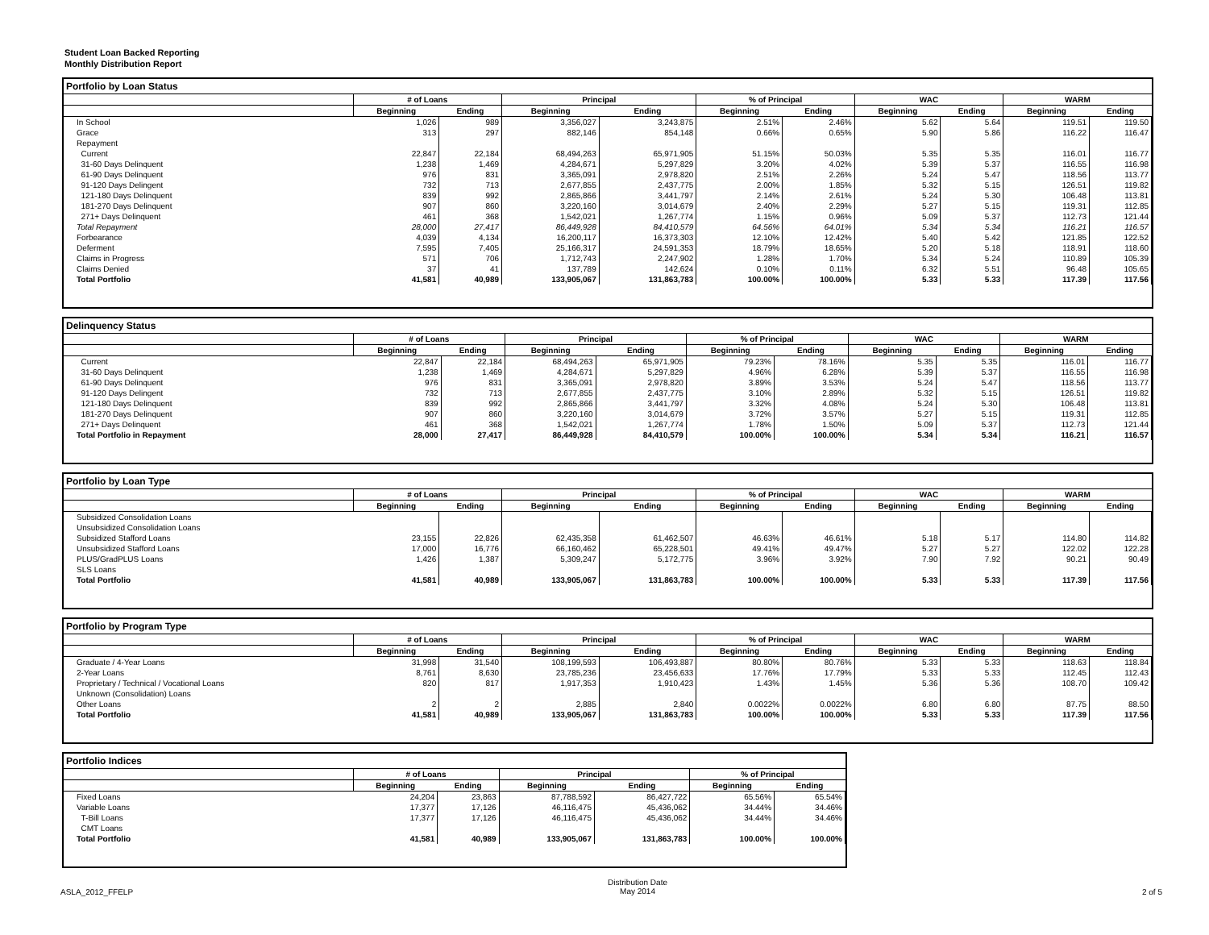Student Loan Backed Reporting
Monthly Distribution Report
Portfolio by Loan Status
| | # of Loans | | Principal | | % of Principal | | WAC | | WARM | |
| --- | --- | --- | --- | --- | --- | --- | --- | --- | --- | --- |
| | Beginning | Ending | Beginning | Ending | Beginning | Ending | Beginning | Ending | Beginning | Ending |
| In School | 1,026 | 989 | 3,356,027 | 3,243,875 | 2.51% | 2.46% | 5.62 | 5.64 | 119.51 | 119.50 |
| Grace | 313 | 297 | 882,146 | 854,148 | 0.66% | 0.65% | 5.90 | 5.86 | 116.22 | 116.47 |
| Repayment | | | | | | | | | | |
| Current | 22,847 | 22,184 | 68,494,263 | 65,971,905 | 51.15% | 50.03% | 5.35 | 5.35 | 116.01 | 116.77 |
| 31-60 Days Delinquent | 1,238 | 1,469 | 4,284,671 | 5,297,829 | 3.20% | 4.02% | 5.39 | 5.37 | 116.55 | 116.98 |
| 61-90 Days Delinquent | 976 | 831 | 3,365,091 | 2,978,820 | 2.51% | 2.26% | 5.24 | 5.47 | 118.56 | 113.77 |
| 91-120 Days Delingent | 732 | 713 | 2,677,855 | 2,437,775 | 2.00% | 1.85% | 5.32 | 5.15 | 126.51 | 119.82 |
| 121-180 Days Delinquent | 839 | 992 | 2,865,866 | 3,441,797 | 2.14% | 2.61% | 5.24 | 5.30 | 106.48 | 113.81 |
| 181-270 Days Delinquent | 907 | 860 | 3,220,160 | 3,014,679 | 2.40% | 2.29% | 5.27 | 5.15 | 119.31 | 112.85 |
| 271+ Days Delinquent | 461 | 368 | 1,542,021 | 1,267,774 | 1.15% | 0.96% | 5.09 | 5.37 | 112.73 | 121.44 |
| Total Repayment | 28,000 | 27,417 | 86,449,928 | 84,410,579 | 64.56% | 64.01% | 5.34 | 5.34 | 116.21 | 116.57 |
| Forbearance | 4,039 | 4,134 | 16,200,117 | 16,373,303 | 12.10% | 12.42% | 5.40 | 5.42 | 121.85 | 122.52 |
| Deferment | 7,595 | 7,405 | 25,166,317 | 24,591,353 | 18.79% | 18.65% | 5.20 | 5.18 | 118.91 | 118.60 |
| Claims in Progress | 571 | 706 | 1,712,743 | 2,247,902 | 1.28% | 1.70% | 5.34 | 5.24 | 110.89 | 105.39 |
| Claims Denied | 37 | 41 | 137,789 | 142,624 | 0.10% | 0.11% | 6.32 | 5.51 | 96.48 | 105.65 |
| Total Portfolio | 41,581 | 40,989 | 133,905,067 | 131,863,783 | 100.00% | 100.00% | 5.33 | 5.33 | 117.39 | 117.56 |
Delinquency Status
| | # of Loans | | Principal | | % of Principal | | WAC | | WARM | |
| --- | --- | --- | --- | --- | --- | --- | --- | --- | --- | --- |
| | Beginning | Ending | Beginning | Ending | Beginning | Ending | Beginning | Ending | Beginning | Ending |
| Current | 22,847 | 22,184 | 68,494,263 | 65,971,905 | 79.23% | 78.16% | 5.35 | 5.35 | 116.01 | 116.77 |
| 31-60 Days Delinquent | 1,238 | 1,469 | 4,284,671 | 5,297,829 | 4.96% | 6.28% | 5.39 | 5.37 | 116.55 | 116.98 |
| 61-90 Days Delinquent | 976 | 831 | 3,365,091 | 2,978,820 | 3.89% | 3.53% | 5.24 | 5.47 | 118.56 | 113.77 |
| 91-120 Days Delingent | 732 | 713 | 2,677,855 | 2,437,775 | 3.10% | 2.89% | 5.32 | 5.15 | 126.51 | 119.82 |
| 121-180 Days Delinquent | 839 | 992 | 2,865,866 | 3,441,797 | 3.32% | 4.08% | 5.24 | 5.30 | 106.48 | 113.81 |
| 181-270 Days Delinquent | 907 | 860 | 3,220,160 | 3,014,679 | 3.72% | 3.57% | 5.27 | 5.15 | 119.31 | 112.85 |
| 271+ Days Delinquent | 461 | 368 | 1,542,021 | 1,267,774 | 1.78% | 1.50% | 5.09 | 5.37 | 112.73 | 121.44 |
| Total Portfolio in Repayment | 28,000 | 27,417 | 86,449,928 | 84,410,579 | 100.00% | 100.00% | 5.34 | 5.34 | 116.21 | 116.57 |
Portfolio by Loan Type
| | # of Loans | | Principal | | % of Principal | | WAC | | WARM | |
| --- | --- | --- | --- | --- | --- | --- | --- | --- | --- | --- |
| | Beginning | Ending | Beginning | Ending | Beginning | Ending | Beginning | Ending | Beginning | Ending |
| Subsidized Consolidation Loans | | | | | | | | | | |
| Unsubsidized Consolidation Loans | | | | | | | | | | |
| Subsidized Stafford Loans | 23,155 | 22,826 | 62,435,358 | 61,462,507 | 46.63% | 46.61% | 5.18 | 5.17 | 114.80 | 114.82 |
| Unsubsidized Stafford Loans | 17,000 | 16,776 | 66,160,462 | 65,228,501 | 49.41% | 49.47% | 5.27 | 5.27 | 122.02 | 122.28 |
| PLUS/GradPLUS Loans | 1,426 | 1,387 | 5,309,247 | 5,172,775 | 3.96% | 3.92% | 7.90 | 7.92 | 90.21 | 90.49 |
| SLS Loans | | | | | | | | | | |
| Total Portfolio | 41,581 | 40,989 | 133,905,067 | 131,863,783 | 100.00% | 100.00% | 5.33 | 5.33 | 117.39 | 117.56 |
Portfolio by Program Type
| | # of Loans | | Principal | | % of Principal | | WAC | | WARM | |
| --- | --- | --- | --- | --- | --- | --- | --- | --- | --- | --- |
| | Beginning | Ending | Beginning | Ending | Beginning | Ending | Beginning | Ending | Beginning | Ending |
| Graduate / 4-Year Loans | 31,998 | 31,540 | 108,199,593 | 106,493,887 | 80.80% | 80.76% | 5.33 | 5.33 | 118.63 | 118.84 |
| 2-Year Loans | 8,761 | 8,630 | 23,785,236 | 23,456,633 | 17.76% | 17.79% | 5.33 | 5.33 | 112.45 | 112.43 |
| Proprietary / Technical / Vocational Loans | 820 | 817 | 1,917,353 | 1,910,423 | 1.43% | 1.45% | 5.36 | 5.36 | 108.70 | 109.42 |
| Unknown (Consolidation) Loans | | | | | | | | | | |
| Other Loans | 2 | 2 | 2,885 | 2,840 | 0.0022% | 0.0022% | 6.80 | 6.80 | 87.75 | 88.50 |
| Total Portfolio | 41,581 | 40,989 | 133,905,067 | 131,863,783 | 100.00% | 100.00% | 5.33 | 5.33 | 117.39 | 117.56 |
Portfolio Indices
| | # of Loans | | Principal | | % of Principal | |
| --- | --- | --- | --- | --- | --- | --- |
| | Beginning | Ending | Beginning | Ending | Beginning | Ending |
| Fixed Loans | 24,204 | 23,863 | 87,788,592 | 86,427,722 | 65.56% | 65.54% |
| Variable Loans | 17,377 | 17,126 | 46,116,475 | 45,436,062 | 34.44% | 34.46% |
| T-Bill Loans | 17,377 | 17,126 | 46,116,475 | 45,436,062 | 34.44% | 34.46% |
| CMT Loans | | | | | | |
| Total Portfolio | 41,581 | 40,989 | 133,905,067 | 131,863,783 | 100.00% | 100.00% |
ASLA_2012_FFELP Distribution Date
May 2014 2 of 5